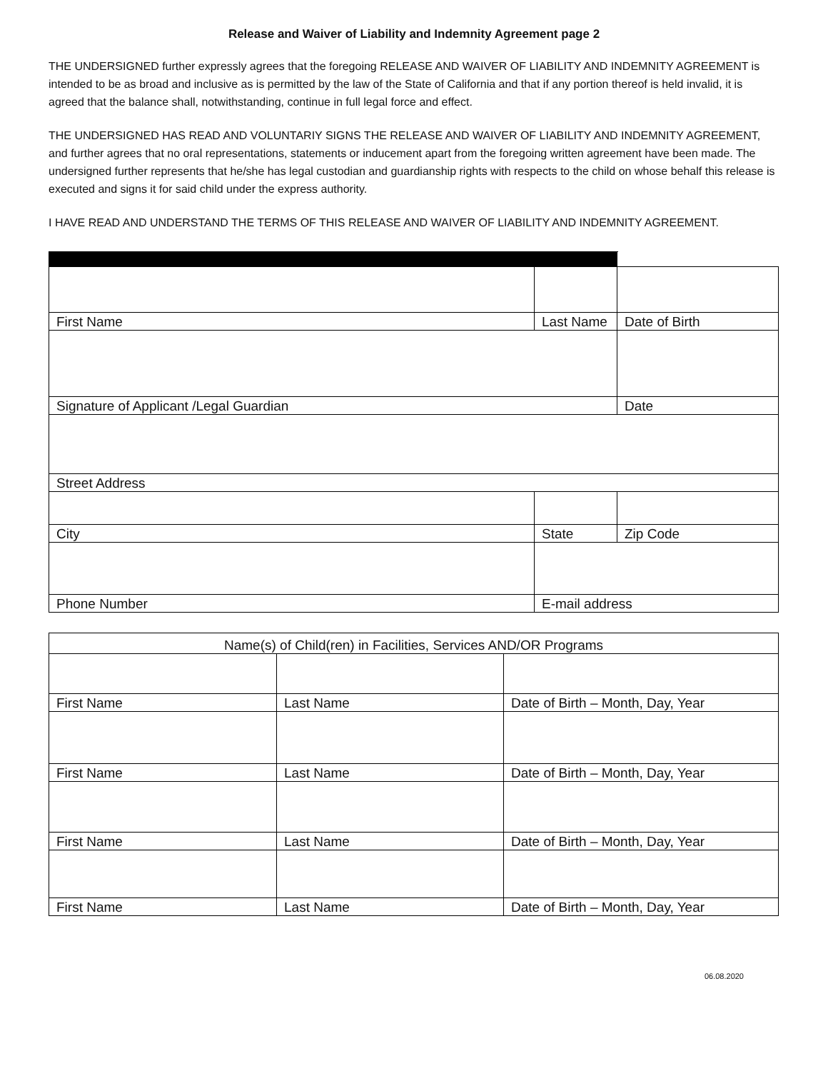Release and Waiver of Liability and Indemnity Agreement page 2
THE UNDERSIGNED further expressly agrees that the foregoing RELEASE AND WAIVER OF LIABILITY AND INDEMNITY AGREEMENT is intended to be as broad and inclusive as is permitted by the law of the State of California and that if any portion thereof is held invalid, it is agreed that the balance shall, notwithstanding, continue in full legal force and effect.
THE UNDERSIGNED HAS READ AND VOLUNTARIY SIGNS THE RELEASE AND WAIVER OF LIABILITY AND INDEMNITY AGREEMENT, and further agrees that no oral representations, statements or inducement apart from the foregoing written agreement have been made. The undersigned further represents that he/she has legal custodian and guardianship rights with respects to the child on whose behalf this release is executed and signs it for said child under the express authority.
I HAVE READ AND UNDERSTAND THE TERMS OF THIS RELEASE AND WAIVER OF LIABILITY AND INDEMNITY AGREEMENT.
| First Name | Last Name | | Date of Birth |
| Signature of Applicant /Legal Guardian | | | Date |
| Street Address | | | |
| City | State | Zip Code | |
| Phone Number | E-mail address | | |
| Name(s) of Child(ren) in Facilities, Services AND/OR Programs | | |
| First Name | Last Name | Date of Birth – Month, Day, Year |
| First Name | Last Name | Date of Birth – Month, Day, Year |
| First Name | Last Name | Date of Birth – Month, Day, Year |
| First Name | Last Name | Date of Birth – Month, Day, Year |
06.08.2020